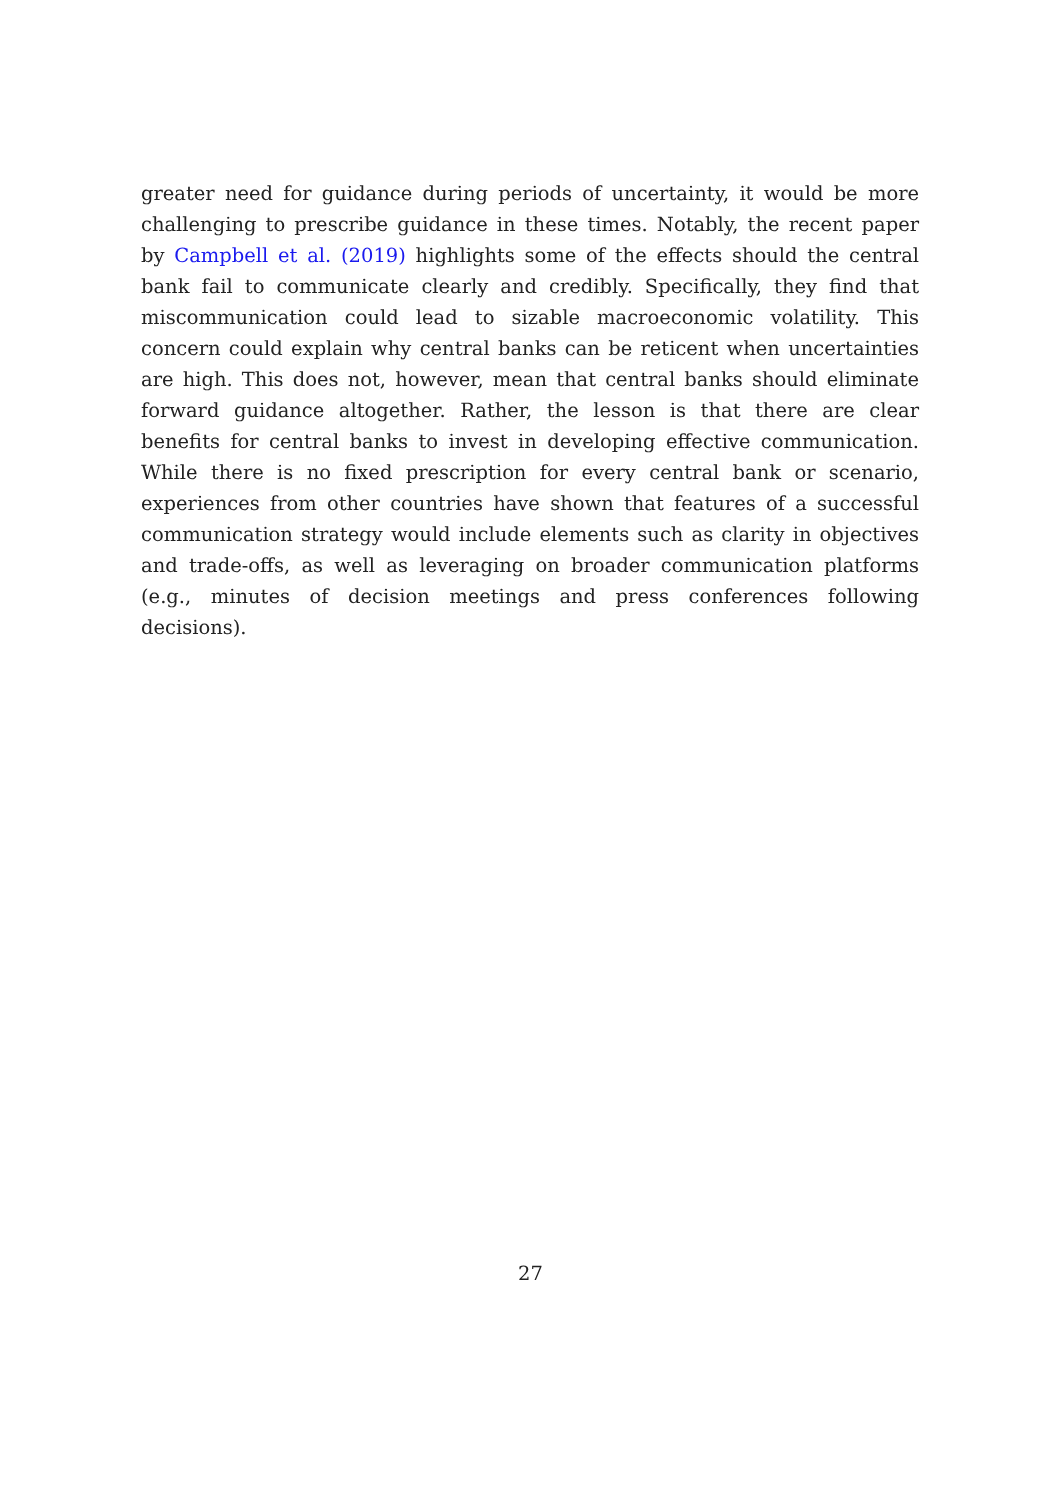greater need for guidance during periods of uncertainty, it would be more challenging to prescribe guidance in these times. Notably, the recent paper by Campbell et al. (2019) highlights some of the effects should the central bank fail to communicate clearly and credibly. Specifically, they find that miscommunication could lead to sizable macroeconomic volatility. This concern could explain why central banks can be reticent when uncertainties are high. This does not, however, mean that central banks should eliminate forward guidance altogether. Rather, the lesson is that there are clear benefits for central banks to invest in developing effective communication. While there is no fixed prescription for every central bank or scenario, experiences from other countries have shown that features of a successful communication strategy would include elements such as clarity in objectives and trade-offs, as well as leveraging on broader communication platforms (e.g., minutes of decision meetings and press conferences following decisions).
27